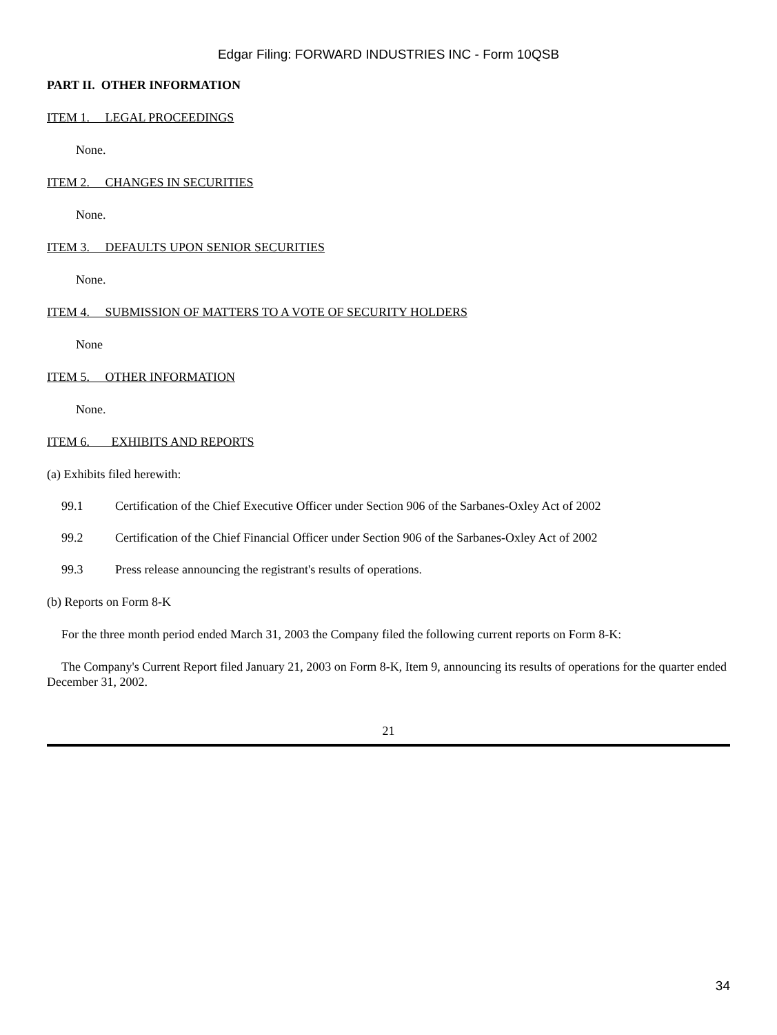Edgar Filing: FORWARD INDUSTRIES INC - Form 10QSB
PART II. OTHER INFORMATION
ITEM 1. LEGAL PROCEEDINGS
None.
ITEM 2. CHANGES IN SECURITIES
None.
ITEM 3. DEFAULTS UPON SENIOR SECURITIES
None.
ITEM 4. SUBMISSION OF MATTERS TO A VOTE OF SECURITY HOLDERS
None
ITEM 5. OTHER INFORMATION
None.
ITEM 6. EXHIBITS AND REPORTS
(a) Exhibits filed herewith:
99.1 Certification of the Chief Executive Officer under Section 906 of the Sarbanes-Oxley Act of 2002
99.2 Certification of the Chief Financial Officer under Section 906 of the Sarbanes-Oxley Act of 2002
99.3 Press release announcing the registrant's results of operations.
(b) Reports on Form 8-K
For the three month period ended March 31, 2003 the Company filed the following current reports on Form 8-K:
The Company's Current Report filed January 21, 2003 on Form 8-K, Item 9, announcing its results of operations for the quarter ended December 31, 2002.
21
34